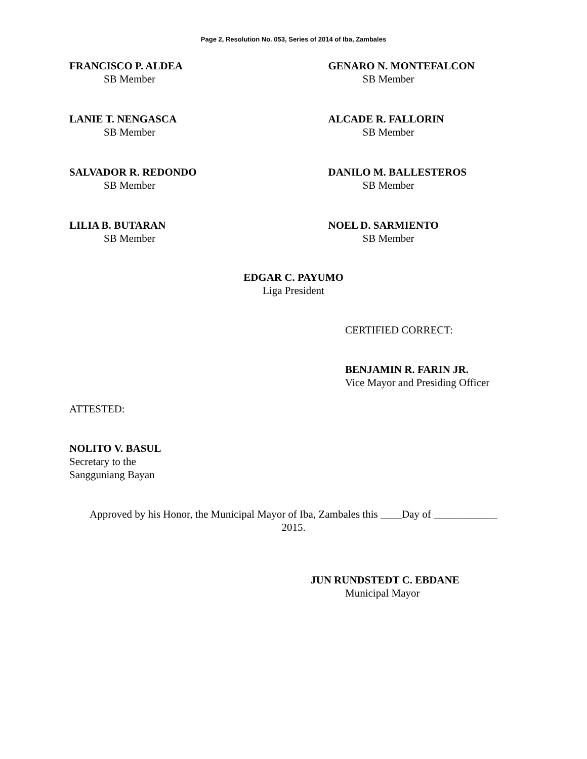Page 2, Resolution No. 053, Series of 2014 of Iba, Zambales
FRANCISCO P. ALDEA
SB Member
GENARO N. MONTEFALCON
SB Member
LANIE T. NENGASCA
SB Member
ALCADE R. FALLORIN
SB Member
SALVADOR R. REDONDO
SB Member
DANILO M. BALLESTEROS
SB Member
LILIA B. BUTARAN
SB Member
NOEL D. SARMIENTO
SB Member
EDGAR C. PAYUMO
Liga President
CERTIFIED CORRECT:
BENJAMIN R. FARIN JR.
Vice Mayor and Presiding Officer
ATTESTED:
NOLITO V. BASUL
Secretary to the
Sangguniang Bayan
Approved by his Honor, the Municipal Mayor of Iba, Zambales this ____Day of ____________
2015.
JUN RUNDSTEDT C. EBDANE
Municipal Mayor